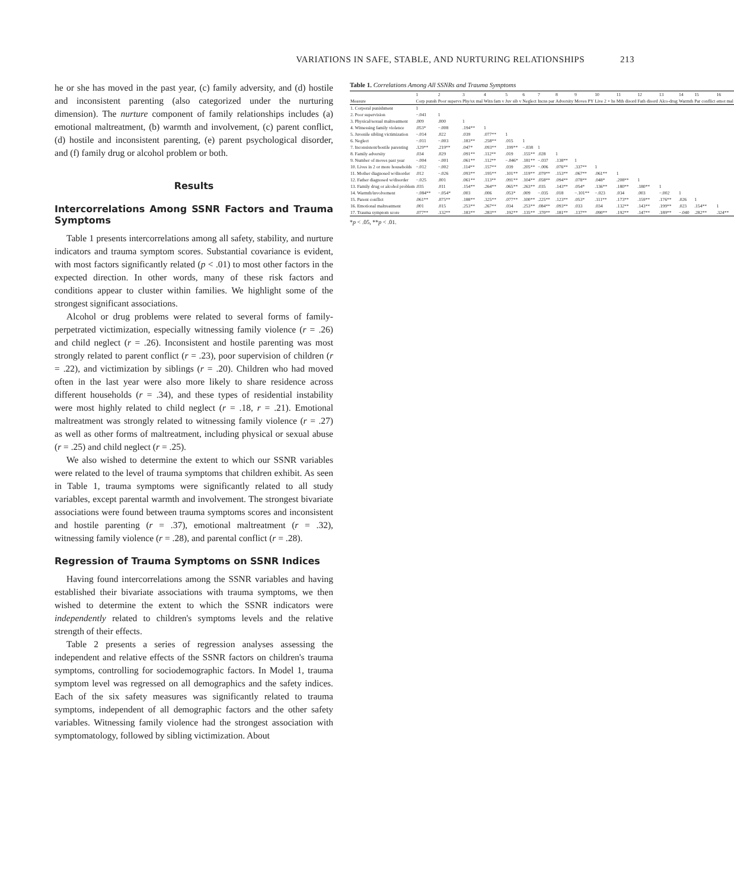VARIATIONS IN SAFE, STABLE, AND NURTURING RELATIONSHIPS 213
he or she has moved in the past year, (c) family adversity, and (d) hostile and inconsistent parenting (also categorized under the nurturing dimension). The nurture component of family relationships includes (a) emotional maltreatment, (b) warmth and involvement, (c) parent conflict, (d) hostile and inconsistent parenting, (e) parent psychological disorder, and (f) family drug or alcohol problem or both.
Results
Intercorrelations Among SSNR Factors and Trauma Symptoms
Table 1 presents intercorrelations among all safety, stability, and nurture indicators and trauma symptom scores. Substantial covariance is evident, with most factors significantly related (p < .01) to most other factors in the expected direction. In other words, many of these risk factors and conditions appear to cluster within families. We highlight some of the strongest significant associations.
Alcohol or drug problems were related to several forms of family-perpetrated victimization, especially witnessing family violence (r = .26) and child neglect (r = .26). Inconsistent and hostile parenting was most strongly related to parent conflict (r = .23), poor supervision of children (r = .22), and victimization by siblings (r = .20). Children who had moved often in the last year were also more likely to share residence across different households (r = .34), and these types of residential instability were most highly related to child neglect (r = .18, r = .21). Emotional maltreatment was strongly related to witnessing family violence (r = .27) as well as other forms of maltreatment, including physical or sexual abuse (r = .25) and child neglect (r = .25).
We also wished to determine the extent to which our SSNR variables were related to the level of trauma symptoms that children exhibit. As seen in Table 1, trauma symptoms were significantly related to all study variables, except parental warmth and involvement. The strongest bivariate associations were found between trauma symptoms scores and inconsistent and hostile parenting (r = .37), emotional maltreatment (r = .32), witnessing family violence (r = .28), and parental conflict (r = .28).
Regression of Trauma Symptoms on SSNR Indices
Having found intercorrelations among the SSNR variables and having established their bivariate associations with trauma symptoms, we then wished to determine the extent to which the SSNR indicators were independently related to children's symptoms levels and the relative strength of their effects.
Table 2 presents a series of regression analyses assessing the independent and relative effects of the SSNR factors on children's trauma symptoms, controlling for sociodemographic factors. In Model 1, trauma symptom level was regressed on all demographics and the safety indices. Each of the six safety measures was significantly related to trauma symptoms, independent of all demographic factors and the other safety variables. Witnessing family violence had the strongest association with symptomatology, followed by sibling victimization. About
Table 1. Correlations Among All SSNRs and Trauma Symptoms
| | 1 | 2 | 3 | 4 | 5 | 6 | 7 | 8 | 9 | 10 | 11 | 12 | 13 | 14 | 15 | 16 |
| --- | --- | --- | --- | --- | --- | --- | --- | --- | --- | --- | --- | --- | --- | --- | --- | --- |
| Measure | Corp punsh | Poor supervs | Phy/sx mal | Witn fam v | Juv sib v | Neglect | Incns par | Adversity | Moves PY | Live 2 + hs | Mth disord | Fath disord | Alco-drug | Warmth | Par conflict | emot mal |
| 1. Corporal punishment | 1 | | | | | | | | | | | | | | | |
| 2. Poor supervision | −.041 | 1 | | | | | | | | | | | | | | |
| 3. Physical/sexual maltreatment | .009 | .000 | 1 | | | | | | | | | | | | | |
| 4. Witnessing family violence | .053* | −.008 | .194** | 1 | | | | | | | | | | | | |
| 5. Juvenile sibling victimization | −.014 | .022 | .039 | .077** | 1 | | | | | | | | | | | |
| 6. Neglect | −.011 | −.003 | .183** | .258** | .015 | 1 | | | | | | | | | | |
| 7. Inconsistent/hostile parenting | .129** | .219** | .047* | .093** | .199** | −.038 | 1 | | | | | | | | | |
| 8. Family adversity | .034 | .029 | .091** | .112** | .019 | .155** | .028 | 1 | | | | | | | | |
| 9. Number of moves past year | −.004 | −.001 | .061** | .112** | −.046* | .181** | −.037 | .138** | 1 | | | | | | | |
| 10. Lives in 2 or more households | −.012 | −.002 | .114** | .157** | .039 | .205** | −.006 | .076** | .337** | 1 | | | | | | |
| 11. Mother diagnosed w/disorder | .012 | −.026 | .093** | .195** | .101** | .119** | .079** | .153** | .067** | .061** | 1 | | | | | |
| 12. Father diagnosed w/disorder | −.025 | .001 | .061** | .113** | .091** | .104** | .058** | .094** | .078** | .048* | .208** | 1 | | | | |
| 13. Family drug or alcohol problem | .035 | .011 | .154** | .264** | .065** | .263** | .035 | .143** | .054* | .136** | .180** | .180** | 1 | | | |
| 14. Warmth/involvement | −.084** | −.054* | .003 | .006 | .053* | .009 | −.035 | .018 | −.101** | −.023 | .034 | .003 | −.002 | 1 | | |
| 15. Parent conflict | .061** | .075** | .188** | .325** | .077** | .100** | .225** | .123** | .053* | .111** | .173** | .159** | .176** | .026 | 1 | |
| 16. Emotional maltreatment | .001 | .015 | .253** | .267** | .034 | .253** | .084** | .093** | .033 | .034 | .132** | .143** | .199** | .023 | .154** | 1 |
| 17. Trauma symptom score | .077** | .132** | .183** | .283** | .192** | .135** | .370** | .181** | .137** | .090** | .192** | .147** | .189** | −.040 | .282** | .324** |
*p < .05, **p < .01.